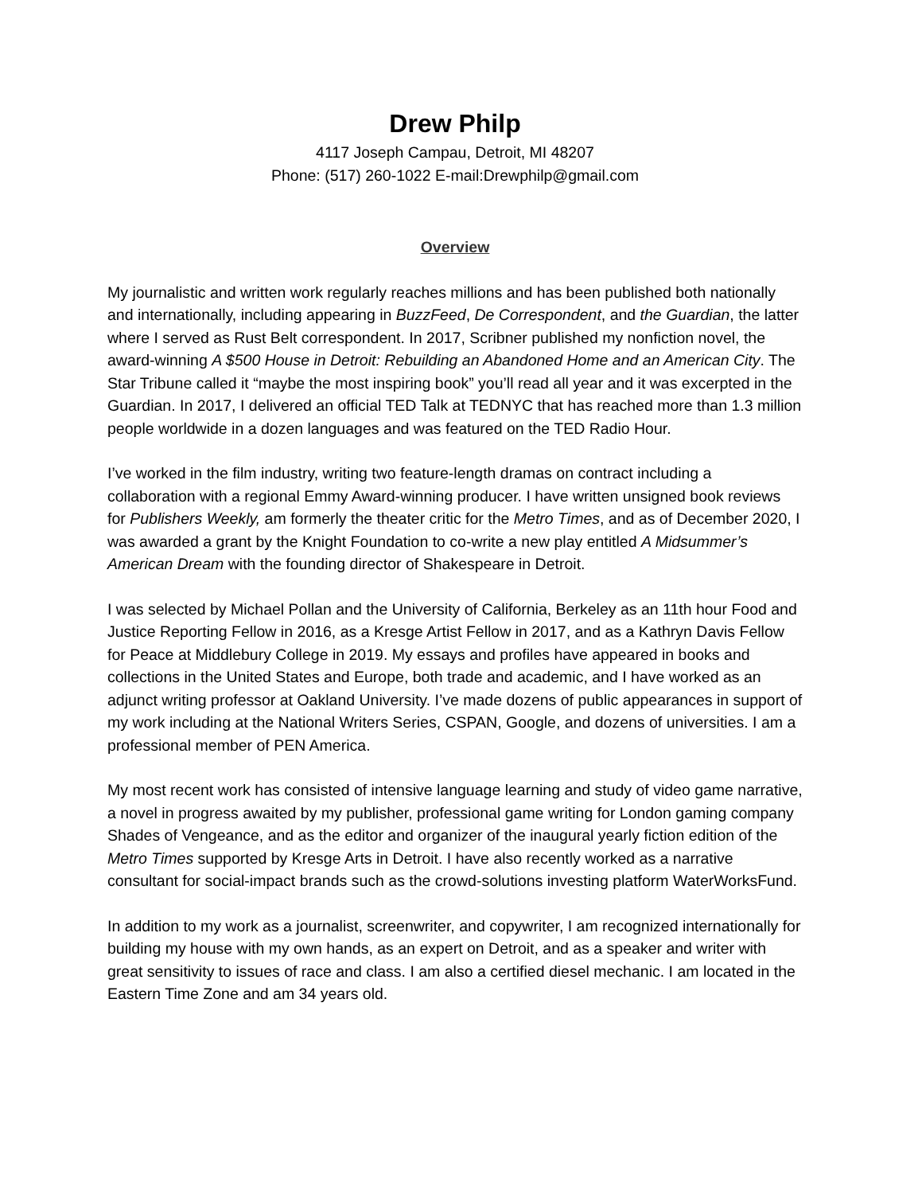Drew Philp
4117 Joseph Campau, Detroit, MI 48207
Phone: (517) 260-1022 E-mail:Drewphilp@gmail.com
Overview
My journalistic and written work regularly reaches millions and has been published both nationally and internationally, including appearing in BuzzFeed, De Correspondent, and the Guardian, the latter where I served as Rust Belt correspondent. In 2017, Scribner published my nonfiction novel, the award-winning A $500 House in Detroit: Rebuilding an Abandoned Home and an American City. The Star Tribune called it “maybe the most inspiring book” you’ll read all year and it was excerpted in the Guardian. In 2017, I delivered an official TED Talk at TEDNYC that has reached more than 1.3 million people worldwide in a dozen languages and was featured on the TED Radio Hour.
I’ve worked in the film industry, writing two feature-length dramas on contract including a collaboration with a regional Emmy Award-winning producer. I have written unsigned book reviews for Publishers Weekly, am formerly the theater critic for the Metro Times, and as of December 2020, I was awarded a grant by the Knight Foundation to co-write a new play entitled A Midsummer’s American Dream with the founding director of Shakespeare in Detroit.
I was selected by Michael Pollan and the University of California, Berkeley as an 11th hour Food and Justice Reporting Fellow in 2016, as a Kresge Artist Fellow in 2017, and as a Kathryn Davis Fellow for Peace at Middlebury College in 2019. My essays and profiles have appeared in books and collections in the United States and Europe, both trade and academic, and I have worked as an adjunct writing professor at Oakland University. I’ve made dozens of public appearances in support of my work including at the National Writers Series, CSPAN, Google, and dozens of universities. I am a professional member of PEN America.
My most recent work has consisted of intensive language learning and study of video game narrative, a novel in progress awaited by my publisher, professional game writing for London gaming company Shades of Vengeance, and as the editor and organizer of the inaugural yearly fiction edition of the Metro Times supported by Kresge Arts in Detroit. I have also recently worked as a narrative consultant for social-impact brands such as the crowd-solutions investing platform WaterWorksFund.
In addition to my work as a journalist, screenwriter, and copywriter, I am recognized internationally for building my house with my own hands, as an expert on Detroit, and as a speaker and writer with great sensitivity to issues of race and class. I am also a certified diesel mechanic. I am located in the Eastern Time Zone and am 34 years old.